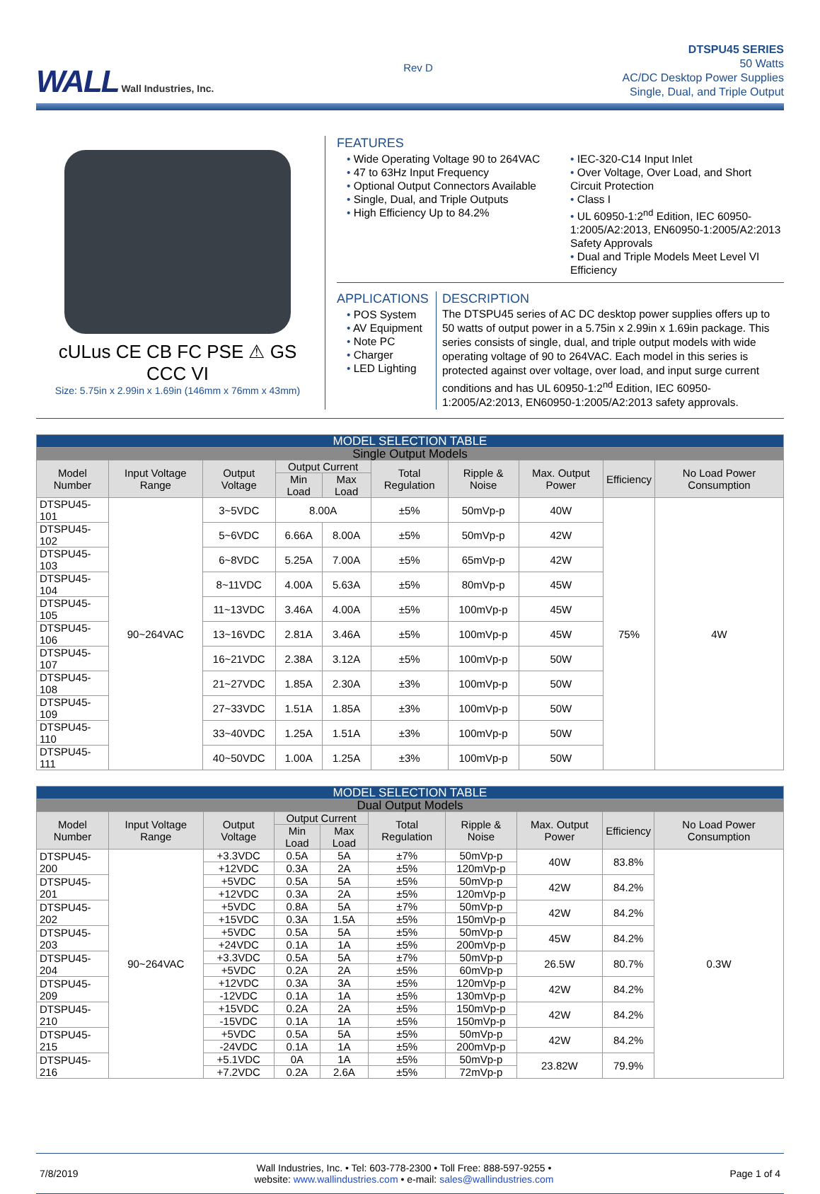WALL Wall Industries, Inc.
Rev D
DTSPU45 SERIES
50 Watts
AC/DC Desktop Power Supplies
Single, Dual, and Triple Output
cULus CE CB FC PSE ⚠ GS CCC VI
Size: 5.75in x 2.99in x 1.69in (146mm x 76mm x 43mm)
FEATURES
• Wide Operating Voltage 90 to 264VAC
• 47 to 63Hz Input Frequency
• Optional Output Connectors Available
• Single, Dual, and Triple Outputs
• High Efficiency Up to 84.2%
• IEC-320-C14 Input Inlet
• Over Voltage, Over Load, and Short Circuit Protection
• Class I
• UL 60950-1:2<sup>nd</sup> Edition, IEC 60950-1:2005/A2:2013, EN60950-1:2005/A2:2013 Safety Approvals
• Dual and Triple Models Meet Level VI Efficiency
APPLICATIONS
• POS System
• AV Equipment
• Note PC
• Charger
• LED Lighting
DESCRIPTION
The DTSPU45 series of AC DC desktop power supplies offers up to 50 watts of output power in a 5.75in x 2.99in x 1.69in package. This series consists of single, dual, and triple output models with wide operating voltage of 90 to 264VAC. Each model in this series is protected against over voltage, over load, and input surge current conditions and has UL 60950-1:2<sup>nd</sup> Edition, IEC 60950-1:2005/A2:2013, EN60950-1:2005/A2:2013 safety approvals.
| MODEL SELECTION TABLE | | | | | | | | | |
| --- | --- | --- | --- | --- | --- | --- | --- | --- | --- |
| Single Output Models | | | | | | | | | |
| Model Number | Input Voltage Range | Output Voltage | Output Current | | Total Regulation | Ripple & Noise | Max. Output Power | Efficiency | No Load Power Consumption |
| | | | Min Load | Max Load | | | | | |
| DTSPU45-101 | 90~264VAC | 3~5VDC | 8.00A | | ±5% | 50mVp-p | 40W | 75% | 4W |
| DTSPU45-102 | | 5~6VDC | 6.66A | 8.00A | ±5% | 50mVp-p | 42W | | |
| DTSPU45-103 | | 6~8VDC | 5.25A | 7.00A | ±5% | 65mVp-p | 42W | | |
| DTSPU45-104 | | 8~11VDC | 4.00A | 5.63A | ±5% | 80mVp-p | 45W | | |
| DTSPU45-105 | | 11~13VDC | 3.46A | 4.00A | ±5% | 100mVp-p | 45W | | |
| DTSPU45-106 | | 13~16VDC | 2.81A | 3.46A | ±5% | 100mVp-p | 45W | | |
| DTSPU45-107 | | 16~21VDC | 2.38A | 3.12A | ±5% | 100mVp-p | 50W | | |
| DTSPU45-108 | | 21~27VDC | 1.85A | 2.30A | ±3% | 100mVp-p | 50W | | |
| DTSPU45-109 | | 27~33VDC | 1.51A | 1.85A | ±3% | 100mVp-p | 50W | | |
| DTSPU45-110 | | 33~40VDC | 1.25A | 1.51A | ±3% | 100mVp-p | 50W | | |
| DTSPU45-111 | | 40~50VDC | 1.00A | 1.25A | ±3% | 100mVp-p | 50W | | |
| MODEL SELECTION TABLE | | | | | | | | | |
| --- | --- | --- | --- | --- | --- | --- | --- | --- | --- |
| Dual Output Models | | | | | | | | | |
| Model Number | Input Voltage Range | Output Voltage | Output Current | | Total Regulation | Ripple & Noise | Max. Output Power | Efficiency | No Load Power Consumption |
| | | | Min Load | Max Load | | | | | |
| DTSPU45-200 | 90~264VAC | +3.3VDC | 0.5A | 5A | ±7% | 50mVp-p | 40W | 83.8% | 0.3W |
| | | +12VDC | 0.3A | 2A | ±5% | 120mVp-p | | | |
| DTSPU45-201 | | +5VDC | 0.5A | 5A | ±5% | 50mVp-p | 42W | 84.2% | |
| | | +12VDC | 0.3A | 2A | ±5% | 120mVp-p | | | |
| DTSPU45-202 | | +5VDC | 0.8A | 5A | ±7% | 50mVp-p | 42W | 84.2% | |
| | | +15VDC | 0.3A | 1.5A | ±5% | 150mVp-p | | | |
| DTSPU45-203 | | +5VDC | 0.5A | 5A | ±5% | 50mVp-p | 45W | 84.2% | |
| | | +24VDC | 0.1A | 1A | ±5% | 200mVp-p | | | |
| DTSPU45-204 | | +3.3VDC | 0.5A | 5A | ±7% | 50mVp-p | 26.5W | 80.7% | |
| | | +5VDC | 0.2A | 2A | ±5% | 60mVp-p | | | |
| DTSPU45-209 | | +12VDC | 0.3A | 3A | ±5% | 120mVp-p | 42W | 84.2% | |
| | | -12VDC | 0.1A | 1A | ±5% | 130mVp-p | | | |
| DTSPU45-210 | | +15VDC | 0.2A | 2A | ±5% | 150mVp-p | 42W | 84.2% | |
| | | -15VDC | 0.1A | 1A | ±5% | 150mVp-p | | | |
| DTSPU45-215 | | +5VDC | 0.5A | 5A | ±5% | 50mVp-p | 42W | 84.2% | |
| | | -24VDC | 0.1A | 1A | ±5% | 200mVp-p | | | |
| DTSPU45-216 | | +5.1VDC | 0A | 1A | ±5% | 50mVp-p | 23.82W | 79.9% | |
| | | +7.2VDC | 0.2A | 2.6A | ±5% | 72mVp-p | | | |
7/8/2019
Wall Industries, Inc. • Tel: 603-778-2300 • Toll Free: 888-597-9255 •
website: www.wallindustries.com • e-mail: sales@wallindustries.com
Page 1 of 4